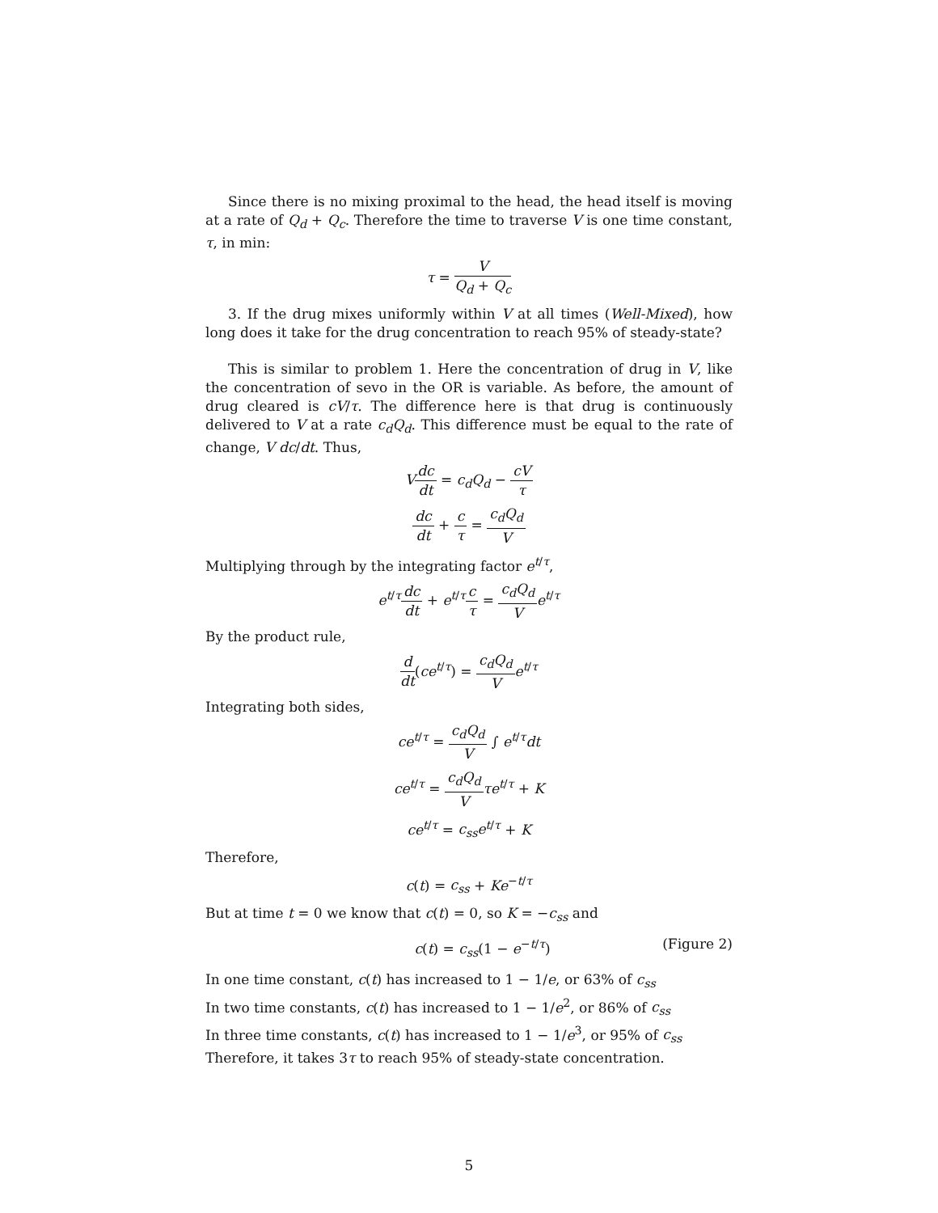Since there is no mixing proximal to the head, the head itself is moving at a rate of Q<sub>d</sub> + Q<sub>c</sub>. Therefore the time to traverse V is one time constant, τ, in min:
τ = V Q<sub>d</sub> + Q<sub>c</sub>
3. If the drug mixes uniformly within V at all times (Well-Mixed), how long does it take for the drug concentration to reach 95% of steady-state?
This is similar to problem 1. Here the concentration of drug in V, like the concentration of sevo in the OR is variable. As before, the amount of drug cleared is cV/τ. The difference here is that drug is continuously delivered to V at a rate c<sub>d</sub>Q<sub>d</sub>. This difference must be equal to the rate of change, V dc/dt. Thus,
Vdc dt = c<sub>d</sub>Q<sub>d</sub> − cV τ
dc dt + c τ = c<sub>d</sub>Q<sub>d</sub> V
Multiplying through by the integrating factor e<sup>t/τ</sup>,
e<sup>t/τ</sup>dc dt + e<sup>t/τ</sup>c τ = c<sub>d</sub>Q<sub>d</sub> V e<sup>t/τ</sup>
By the product rule,
d dt(ce<sup>t/τ</sup>) = c<sub>d</sub>Q<sub>d</sub> V e<sup>t/τ</sup>
Integrating both sides,
ce<sup>t/τ</sup> = c<sub>d</sub>Q<sub>d</sub> V ∫ e<sup>t/τ</sup>dt
ce<sup>t/τ</sup> = c<sub>d</sub>Q<sub>d</sub> V τe<sup>t/τ</sup> + K
ce<sup>t/τ</sup> = c<sub>ss</sub>e<sup>t/τ</sup> + K
Therefore,
c(t) = c<sub>ss</sub> + Ke<sup>−t/τ</sup>
But at time t = 0 we know that c(t) = 0, so K = −c<sub>ss</sub> and
c(t) = c<sub>ss</sub>(1 − e<sup>−t/τ</sup>) (Figure 2)
In one time constant, c(t) has increased to 1 − 1/e, or 63% of c<sub>ss</sub>
In two time constants, c(t) has increased to 1 − 1/e<sup>2</sup>, or 86% of c<sub>ss</sub>
In three time constants, c(t) has increased to 1 − 1/e<sup>3</sup>, or 95% of c<sub>ss</sub>
Therefore, it takes 3τ to reach 95% of steady-state concentration.
5